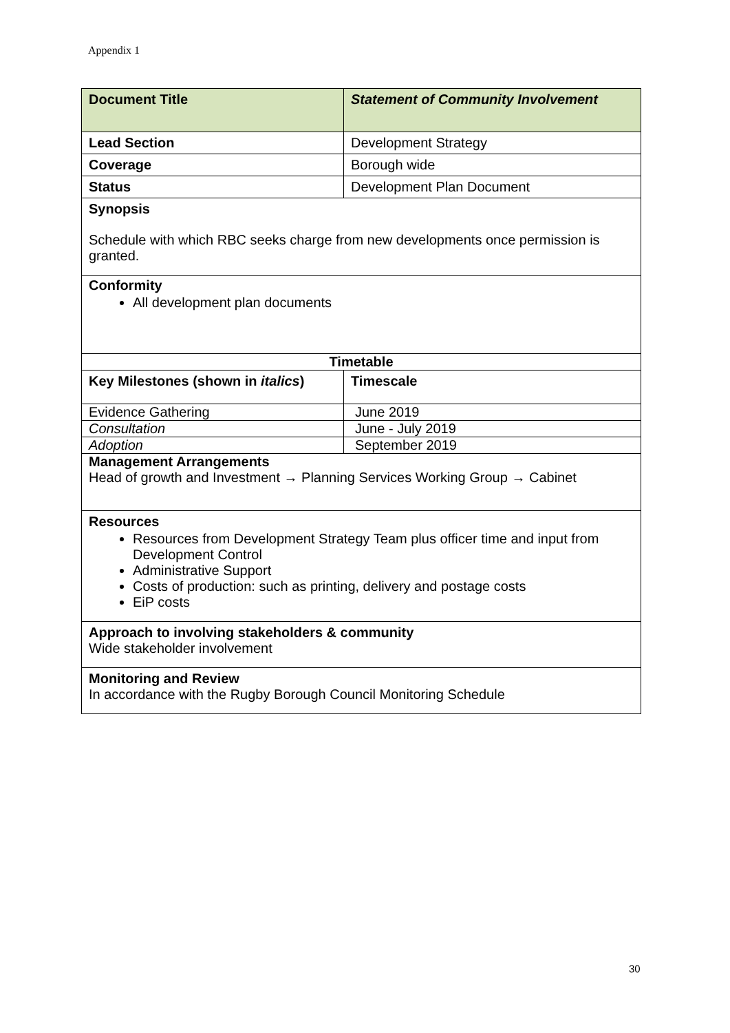Appendix 1
| Document Title | Statement of Community Involvement |
| Lead Section | Development Strategy |
| Coverage | Borough wide |
| Status | Development Plan Document |
| Synopsis Schedule with which RBC seeks charge from new developments once permission is granted. | |
| Conformity All development plan documents | |
| Timetable | |
| Key Milestones (shown in italics ) | Timescale |
| Evidence Gathering | June 2019 |
| Consultation | June - July 2019 |
| Adoption | September 2019 |
| Management Arrangements Head of growth and Investment → Planning Services Working Group → Cabinet | |
| Resources Resources from Development Strategy Team plus officer time and input from Development Control Administrative Support Costs of production: such as printing, delivery and postage costs EiP costs | |
| Approach to involving stakeholders & community Wide stakeholder involvement | |
| Monitoring and Review In accordance with the Rugby Borough Council Monitoring Schedule | |
30